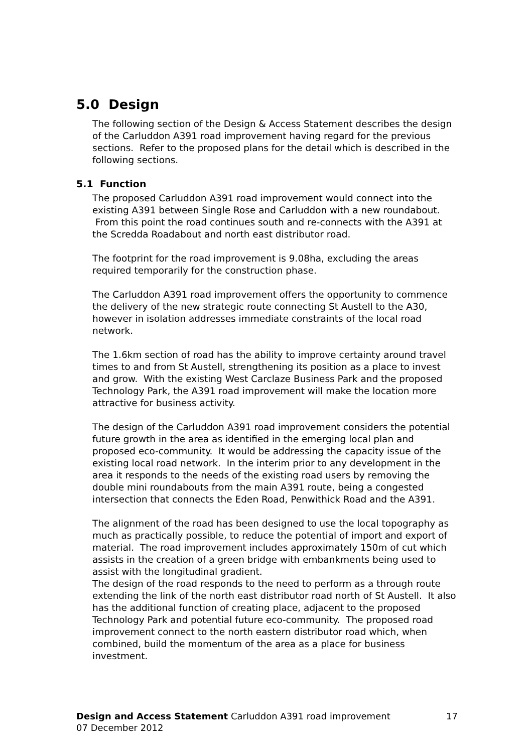5.0 Design
The following section of the Design & Access Statement describes the design of the Carluddon A391 road improvement having regard for the previous sections. Refer to the proposed plans for the detail which is described in the following sections.
5.1 Function
The proposed Carluddon A391 road improvement would connect into the existing A391 between Single Rose and Carluddon with a new roundabout. From this point the road continues south and re-connects with the A391 at the Scredda Roadabout and north east distributor road.
The footprint for the road improvement is 9.08ha, excluding the areas required temporarily for the construction phase.
The Carluddon A391 road improvement offers the opportunity to commence the delivery of the new strategic route connecting St Austell to the A30, however in isolation addresses immediate constraints of the local road network.
The 1.6km section of road has the ability to improve certainty around travel times to and from St Austell, strengthening its position as a place to invest and grow. With the existing West Carclaze Business Park and the proposed Technology Park, the A391 road improvement will make the location more attractive for business activity.
The design of the Carluddon A391 road improvement considers the potential future growth in the area as identified in the emerging local plan and proposed eco-community. It would be addressing the capacity issue of the existing local road network. In the interim prior to any development in the area it responds to the needs of the existing road users by removing the double mini roundabouts from the main A391 route, being a congested intersection that connects the Eden Road, Penwithick Road and the A391.
The alignment of the road has been designed to use the local topography as much as practically possible, to reduce the potential of import and export of material. The road improvement includes approximately 150m of cut which assists in the creation of a green bridge with embankments being used to assist with the longitudinal gradient.
The design of the road responds to the need to perform as a through route extending the link of the north east distributor road north of St Austell. It also has the additional function of creating place, adjacent to the proposed Technology Park and potential future eco-community. The proposed road improvement connect to the north eastern distributor road which, when combined, build the momentum of the area as a place for business investment.
Design and Access Statement Carluddon A391 road improvement 17
07 December 2012